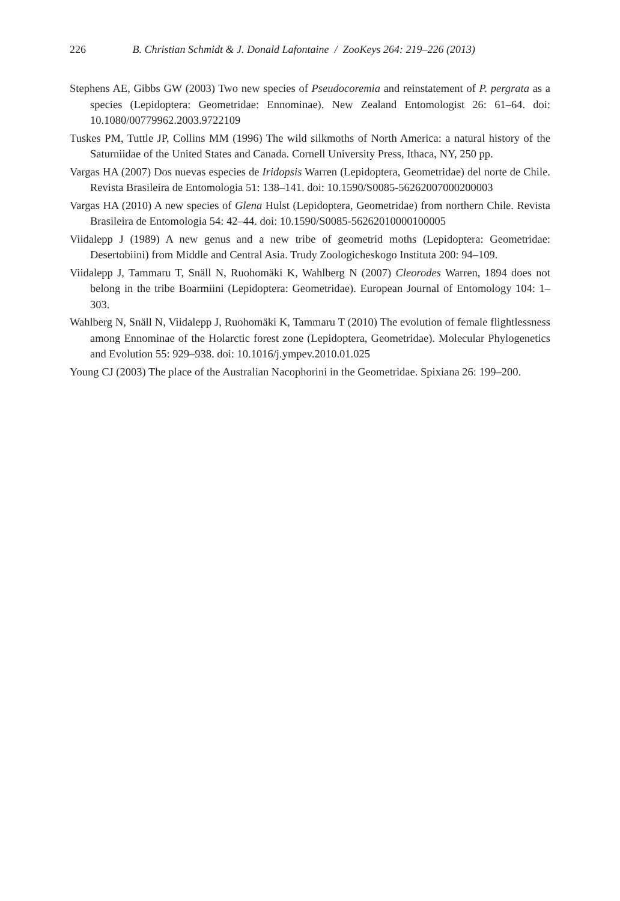226 B. Christian Schmidt & J. Donald Lafontaine / ZooKeys 264: 219–226 (2013)
Stephens AE, Gibbs GW (2003) Two new species of Pseudocoremia and reinstatement of P. pergrata as a species (Lepidoptera: Geometridae: Ennominae). New Zealand Entomologist 26: 61–64. doi: 10.1080/00779962.2003.9722109
Tuskes PM, Tuttle JP, Collins MM (1996) The wild silkmoths of North America: a natural history of the Saturniidae of the United States and Canada. Cornell University Press, Ithaca, NY, 250 pp.
Vargas HA (2007) Dos nuevas especies de Iridopsis Warren (Lepidoptera, Geometridae) del norte de Chile. Revista Brasileira de Entomologia 51: 138–141. doi: 10.1590/S0085-56262007000200003
Vargas HA (2010) A new species of Glena Hulst (Lepidoptera, Geometridae) from northern Chile. Revista Brasileira de Entomologia 54: 42–44. doi: 10.1590/S0085-56262010000100005
Viidalepp J (1989) A new genus and a new tribe of geometrid moths (Lepidoptera: Geometridae: Desertobiini) from Middle and Central Asia. Trudy Zoologicheskogo Instituta 200: 94–109.
Viidalepp J, Tammaru T, Snäll N, Ruohomäki K, Wahlberg N (2007) Cleorodes Warren, 1894 does not belong in the tribe Boarmiini (Lepidoptera: Geometridae). European Journal of Entomology 104: 1–303.
Wahlberg N, Snäll N, Viidalepp J, Ruohomäki K, Tammaru T (2010) The evolution of female flightlessness among Ennominae of the Holarctic forest zone (Lepidoptera, Geometridae). Molecular Phylogenetics and Evolution 55: 929–938. doi: 10.1016/j.ympev.2010.01.025
Young CJ (2003) The place of the Australian Nacophorini in the Geometridae. Spixiana 26: 199–200.